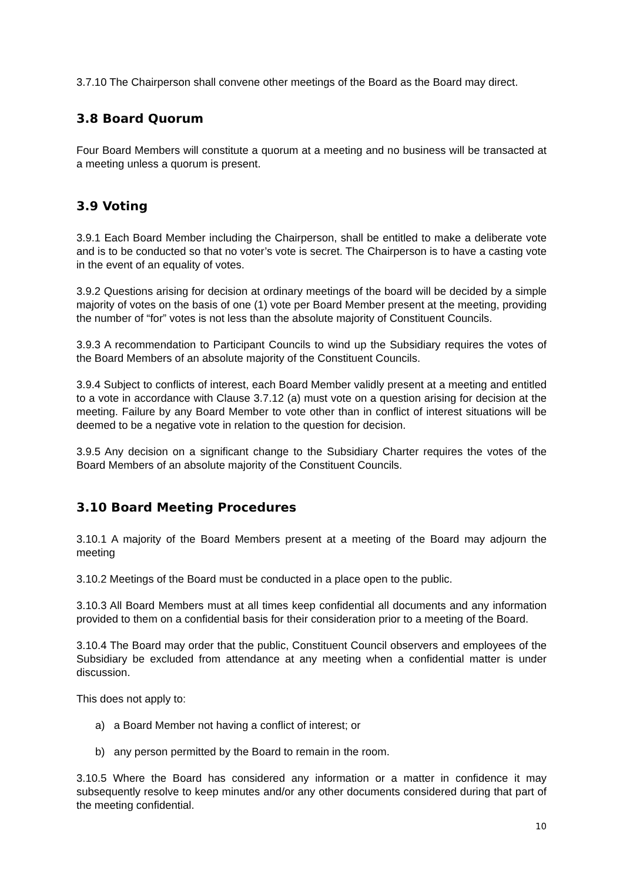3.7.10 The Chairperson shall convene other meetings of the Board as the Board may direct.
3.8 Board Quorum
Four Board Members will constitute a quorum at a meeting and no business will be transacted at a meeting unless a quorum is present.
3.9 Voting
3.9.1 Each Board Member including the Chairperson, shall be entitled to make a deliberate vote and is to be conducted so that no voter’s vote is secret. The Chairperson is to have a casting vote in the event of an equality of votes.
3.9.2 Questions arising for decision at ordinary meetings of the board will be decided by a simple majority of votes on the basis of one (1) vote per Board Member present at the meeting, providing the number of “for” votes is not less than the absolute majority of Constituent Councils.
3.9.3 A recommendation to Participant Councils to wind up the Subsidiary requires the votes of the Board Members of an absolute majority of the Constituent Councils.
3.9.4 Subject to conflicts of interest, each Board Member validly present at a meeting and entitled to a vote in accordance with Clause 3.7.12 (a) must vote on a question arising for decision at the meeting. Failure by any Board Member to vote other than in conflict of interest situations will be deemed to be a negative vote in relation to the question for decision.
3.9.5 Any decision on a significant change to the Subsidiary Charter requires the votes of the Board Members of an absolute majority of the Constituent Councils.
3.10 Board Meeting Procedures
3.10.1 A majority of the Board Members present at a meeting of the Board may adjourn the meeting
3.10.2 Meetings of the Board must be conducted in a place open to the public.
3.10.3 All Board Members must at all times keep confidential all documents and any information provided to them on a confidential basis for their consideration prior to a meeting of the Board.
3.10.4 The Board may order that the public, Constituent Council observers and employees of the Subsidiary be excluded from attendance at any meeting when a confidential matter is under discussion.
This does not apply to:
a) a Board Member not having a conflict of interest; or
b) any person permitted by the Board to remain in the room.
3.10.5 Where the Board has considered any information or a matter in confidence it may subsequently resolve to keep minutes and/or any other documents considered during that part of the meeting confidential.
10